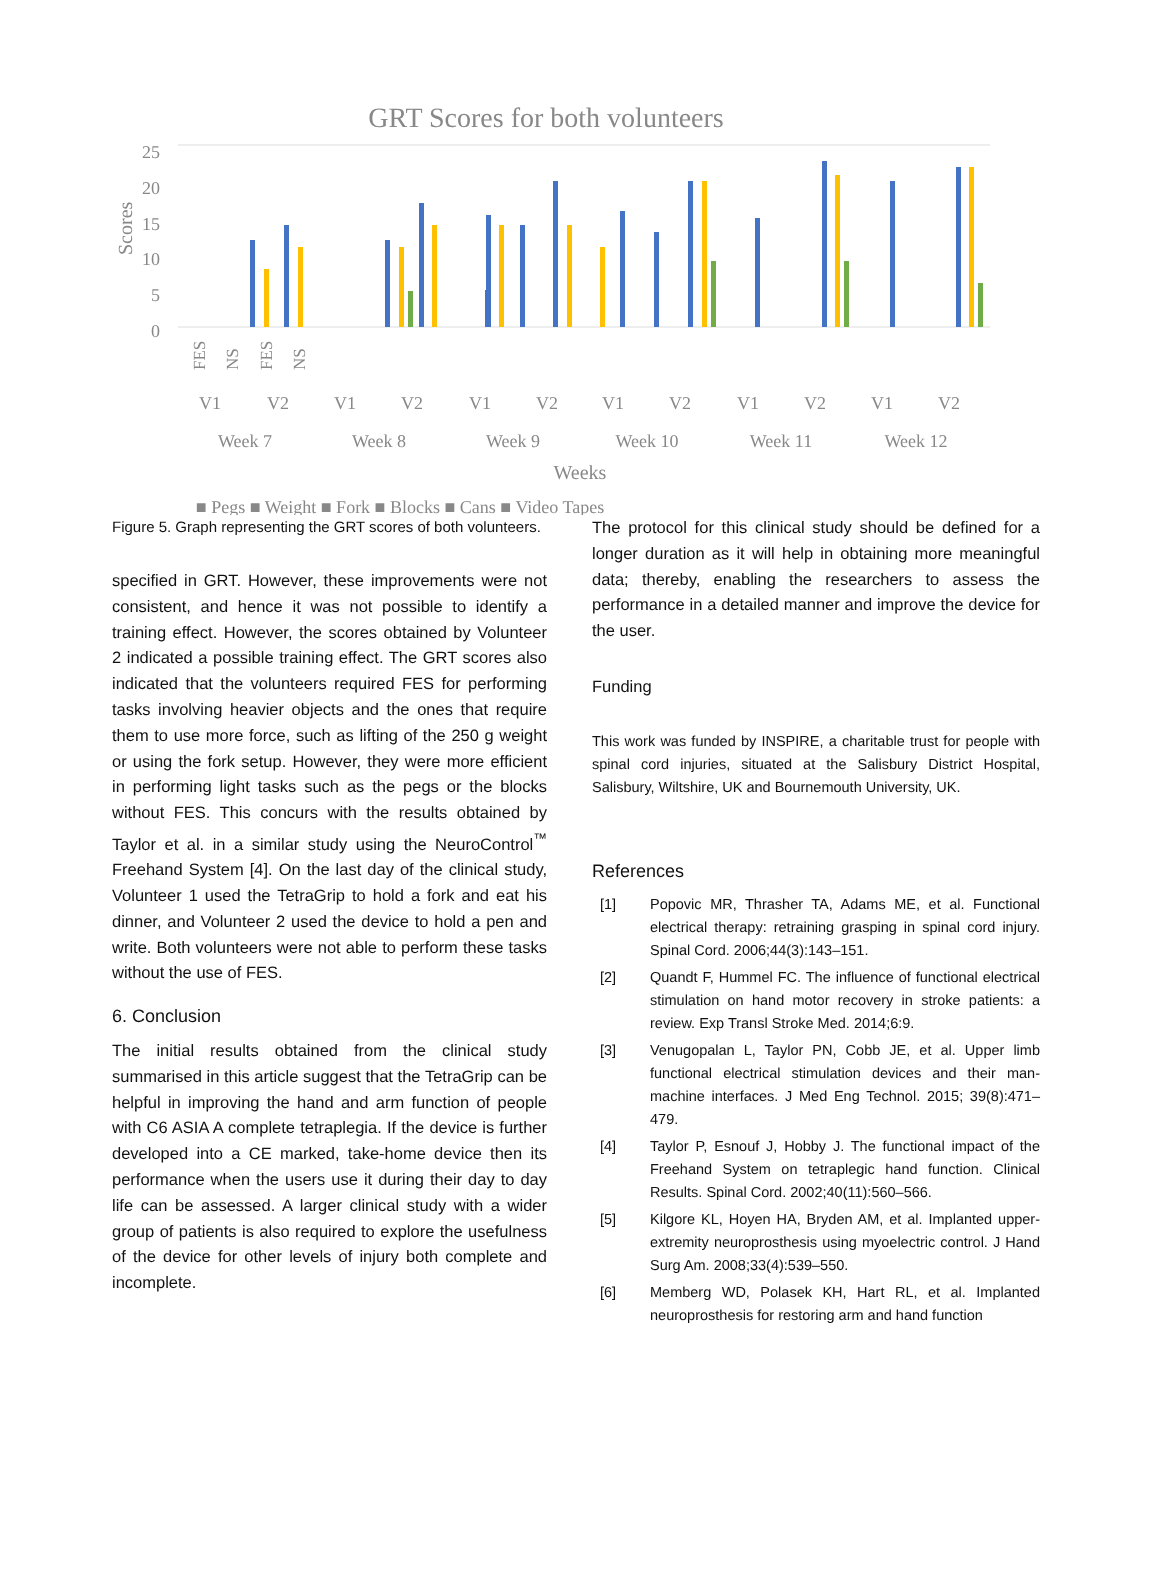GRT Scores for both volunteers
Scores
25
20
15
10
5
0
V1
V2
V1
V2
V1
V2
V1
V2
V1
V2
V1
V2
Week 7
Week 8
Week 9
Week 10
Week 11
Week 12
Weeks
■ Pegs ■ Weight ■ Fork ■ Blocks ■ Cans ■ Video Tapes
FES
NS
FES
NS
Figure 5. Graph representing the GRT scores of both volunteers.
specified in GRT. However, these improvements were not consistent, and hence it was not possible to identify a training effect. However, the scores obtained by Volunteer 2 indicated a possible training effect. The GRT scores also indicated that the volunteers required FES for performing tasks involving heavier objects and the ones that require them to use more force, such as lifting of the 250 g weight or using the fork setup. However, they were more efficient in performing light tasks such as the pegs or the blocks without FES. This concurs with the results obtained by Taylor et al. in a similar study using the NeuroControl<sup>™</sup> Freehand System [4]. On the last day of the clinical study, Volunteer 1 used the TetraGrip to hold a fork and eat his dinner, and Volunteer 2 used the device to hold a pen and write. Both volunteers were not able to perform these tasks without the use of FES.
6. Conclusion
The initial results obtained from the clinical study summarised in this article suggest that the TetraGrip can be helpful in improving the hand and arm function of people with C6 ASIA A complete tetraplegia. If the device is further developed into a CE marked, take-home device then its performance when the users use it during their day to day life can be assessed. A larger clinical study with a wider group of patients is also required to explore the usefulness of the device for other levels of injury both complete and incomplete.
The protocol for this clinical study should be defined for a longer duration as it will help in obtaining more meaningful data; thereby, enabling the researchers to assess the performance in a detailed manner and improve the device for the user.
Funding
This work was funded by INSPIRE, a charitable trust for people with spinal cord injuries, situated at the Salisbury District Hospital, Salisbury, Wiltshire, UK and Bournemouth University, UK.
References
[1] Popovic MR, Thrasher TA, Adams ME, et al. Functional electrical therapy: retraining grasping in spinal cord injury. Spinal Cord. 2006;44(3):143–151.
[2] Quandt F, Hummel FC. The influence of functional electrical stimulation on hand motor recovery in stroke patients: a review. Exp Transl Stroke Med. 2014;6:9.
[3] Venugopalan L, Taylor PN, Cobb JE, et al. Upper limb functional electrical stimulation devices and their man-machine interfaces. J Med Eng Technol. 2015; 39(8):471–479.
[4] Taylor P, Esnouf J, Hobby J. The functional impact of the Freehand System on tetraplegic hand function. Clinical Results. Spinal Cord. 2002;40(11):560–566.
[5] Kilgore KL, Hoyen HA, Bryden AM, et al. Implanted upper-extremity neuroprosthesis using myoelectric control. J Hand Surg Am. 2008;33(4):539–550.
[6] Memberg WD, Polasek KH, Hart RL, et al. Implanted neuroprosthesis for restoring arm and hand function